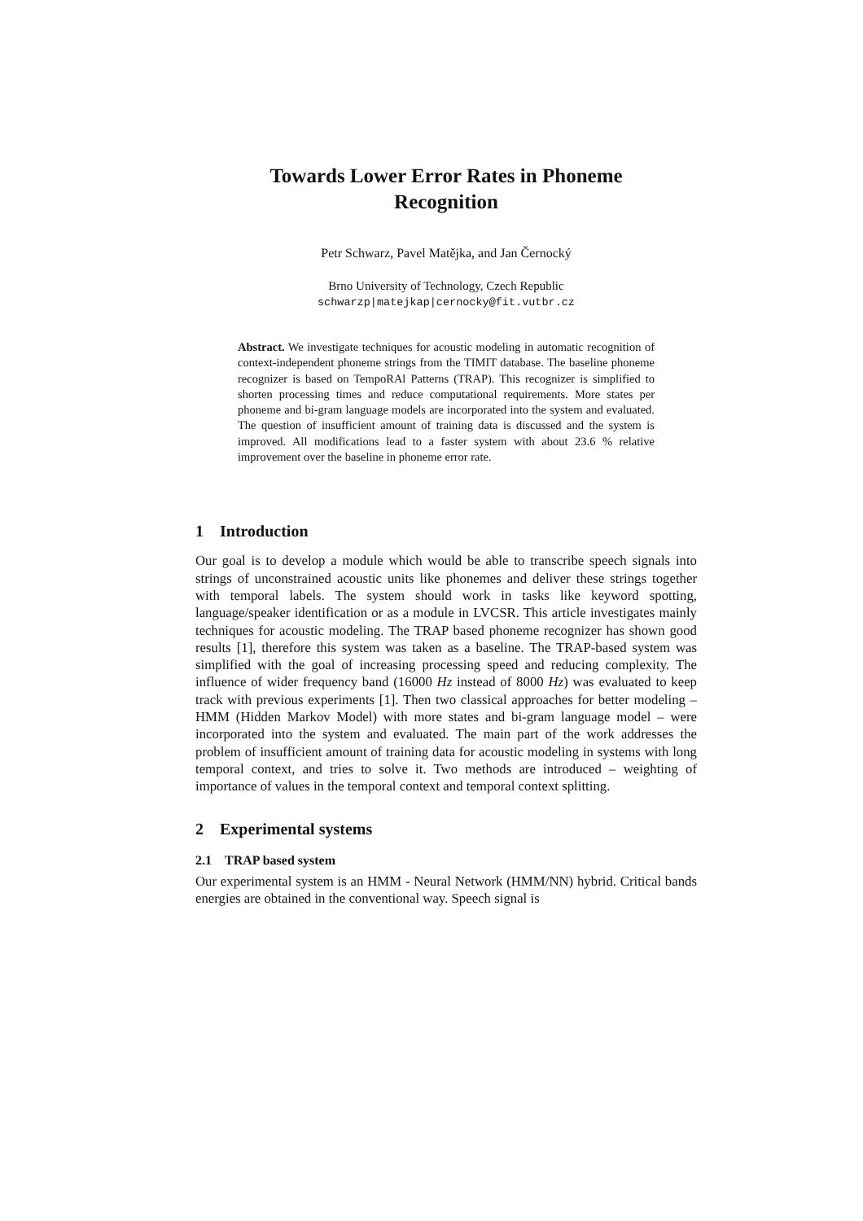Towards Lower Error Rates in Phoneme
Recognition
Petr Schwarz, Pavel Matějka, and Jan Černocký
Brno University of Technology, Czech Republic
schwarzp|matejkap|cernocky@fit.vutbr.cz
Abstract. We investigate techniques for acoustic modeling in automatic recognition of context-independent phoneme strings from the TIMIT database. The baseline phoneme recognizer is based on TempoRAl Patterns (TRAP). This recognizer is simplified to shorten processing times and reduce computational requirements. More states per phoneme and bi-gram language models are incorporated into the system and evaluated. The question of insufficient amount of training data is discussed and the system is improved. All modifications lead to a faster system with about 23.6 % relative improvement over the baseline in phoneme error rate.
1 Introduction
Our goal is to develop a module which would be able to transcribe speech signals into strings of unconstrained acoustic units like phonemes and deliver these strings together with temporal labels. The system should work in tasks like keyword spotting, language/speaker identification or as a module in LVCSR. This article investigates mainly techniques for acoustic modeling. The TRAP based phoneme recognizer has shown good results [1], therefore this system was taken as a baseline. The TRAP-based system was simplified with the goal of increasing processing speed and reducing complexity. The influence of wider frequency band (16000 Hz instead of 8000 Hz) was evaluated to keep track with previous experiments [1]. Then two classical approaches for better modeling – HMM (Hidden Markov Model) with more states and bi-gram language model – were incorporated into the system and evaluated. The main part of the work addresses the problem of insufficient amount of training data for acoustic modeling in systems with long temporal context, and tries to solve it. Two methods are introduced – weighting of importance of values in the temporal context and temporal context splitting.
2 Experimental systems
2.1 TRAP based system
Our experimental system is an HMM - Neural Network (HMM/NN) hybrid. Critical bands energies are obtained in the conventional way. Speech signal is